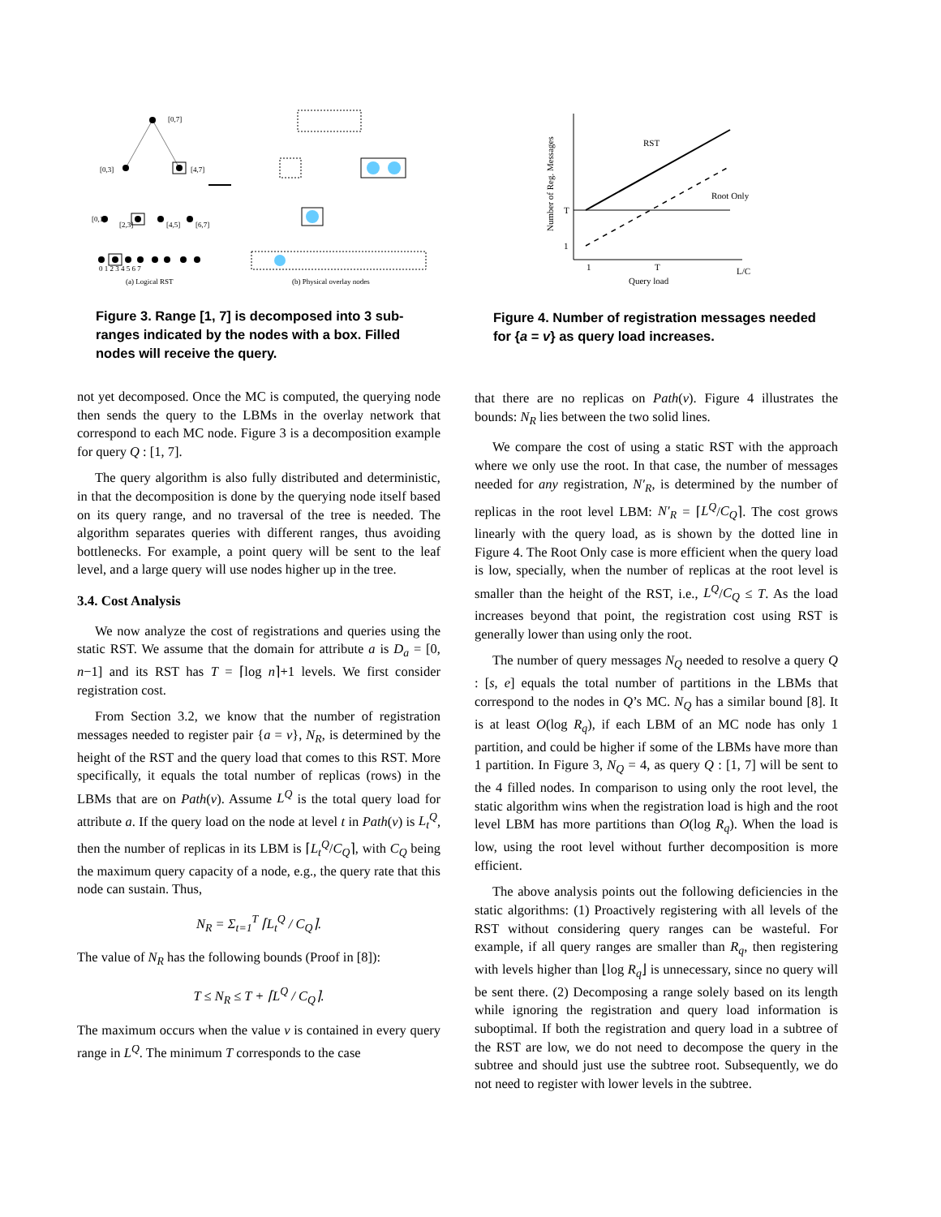[0,7]
[0,3]
[4,7]
[0,1]
[2,3]
[4,5]
[6,7]
0 1 2 3 4 5 6 7
(a) Logical RST
(b) Physical overlay nodes
Figure 3. Range [1, 7] is decomposed into 3 sub-ranges indicated by the nodes with a box. Filled nodes will receive the query.
RST
Root Only
T
1
1
T
L/C
Query load
Number of Reg. Messages
Figure 4. Number of registration messages needed for {a = v} as query load increases.
not yet decomposed. Once the MC is computed, the querying node then sends the query to the LBMs in the overlay network that correspond to each MC node. Figure 3 is a decomposition example for query Q : [1, 7].
The query algorithm is also fully distributed and deterministic, in that the decomposition is done by the querying node itself based on its query range, and no traversal of the tree is needed. The algorithm separates queries with different ranges, thus avoiding bottlenecks. For example, a point query will be sent to the leaf level, and a large query will use nodes higher up in the tree.
3.4. Cost Analysis
We now analyze the cost of registrations and queries using the static RST. We assume that the domain for attribute a is D<sub>a</sub> = [0, n−1] and its RST has T = ⌈log n⌉+1 levels. We first consider registration cost.
From Section 3.2, we know that the number of registration messages needed to register pair {a = v}, N<sub>R</sub>, is determined by the height of the RST and the query load that comes to this RST. More specifically, it equals the total number of replicas (rows) in the LBMs that are on Path(v). Assume L<sup>Q</sup> is the total query load for attribute a. If the query load on the node at level t in Path(v) is L<sub>t</sub><sup>Q</sup>, then the number of replicas in its LBM is ⌈L<sub>t</sub><sup>Q</sup>/C<sub>Q</sub>⌉, with C<sub>Q</sub> being the maximum query capacity of a node, e.g., the query rate that this node can sustain. Thus,
N<sub>R</sub> = Σ<sub>t=1</sub><sup>T</sup> ⌈L<sub>t</sub><sup>Q</sup> / C<sub>Q</sub>⌉.
The value of N<sub>R</sub> has the following bounds (Proof in [8]):
T ≤ N<sub>R</sub> ≤ T + ⌈L<sup>Q</sup> / C<sub>Q</sub>⌉.
The maximum occurs when the value v is contained in every query range in L<sup>Q</sup>. The minimum T corresponds to the case
that there are no replicas on Path(v). Figure 4 illustrates the bounds: N<sub>R</sub> lies between the two solid lines.
We compare the cost of using a static RST with the approach where we only use the root. In that case, the number of messages needed for any registration, N′<sub>R</sub>, is determined by the number of replicas in the root level LBM: N′<sub>R</sub> = ⌈L<sup>Q</sup>/C<sub>Q</sub>⌉. The cost grows linearly with the query load, as is shown by the dotted line in Figure 4. The Root Only case is more efficient when the query load is low, specially, when the number of replicas at the root level is smaller than the height of the RST, i.e., L<sup>Q</sup>/C<sub>Q</sub> ≤ T. As the load increases beyond that point, the registration cost using RST is generally lower than using only the root.
The number of query messages N<sub>Q</sub> needed to resolve a query Q : [s, e] equals the total number of partitions in the LBMs that correspond to the nodes in Q’s MC. N<sub>Q</sub> has a similar bound [8]. It is at least O(log R<sub>q</sub>), if each LBM of an MC node has only 1 partition, and could be higher if some of the LBMs have more than 1 partition. In Figure 3, N<sub>Q</sub> = 4, as query Q : [1, 7] will be sent to the 4 filled nodes. In comparison to using only the root level, the static algorithm wins when the registration load is high and the root level LBM has more partitions than O(log R<sub>q</sub>). When the load is low, using the root level without further decomposition is more efficient.
The above analysis points out the following deficiencies in the static algorithms: (1) Proactively registering with all levels of the RST without considering query ranges can be wasteful. For example, if all query ranges are smaller than R<sub>q</sub>, then registering with levels higher than ⌊log R<sub>q</sub>⌋ is unnecessary, since no query will be sent there. (2) Decomposing a range solely based on its length while ignoring the registration and query load information is suboptimal. If both the registration and query load in a subtree of the RST are low, we do not need to decompose the query in the subtree and should just use the subtree root. Subsequently, we do not need to register with lower levels in the subtree.